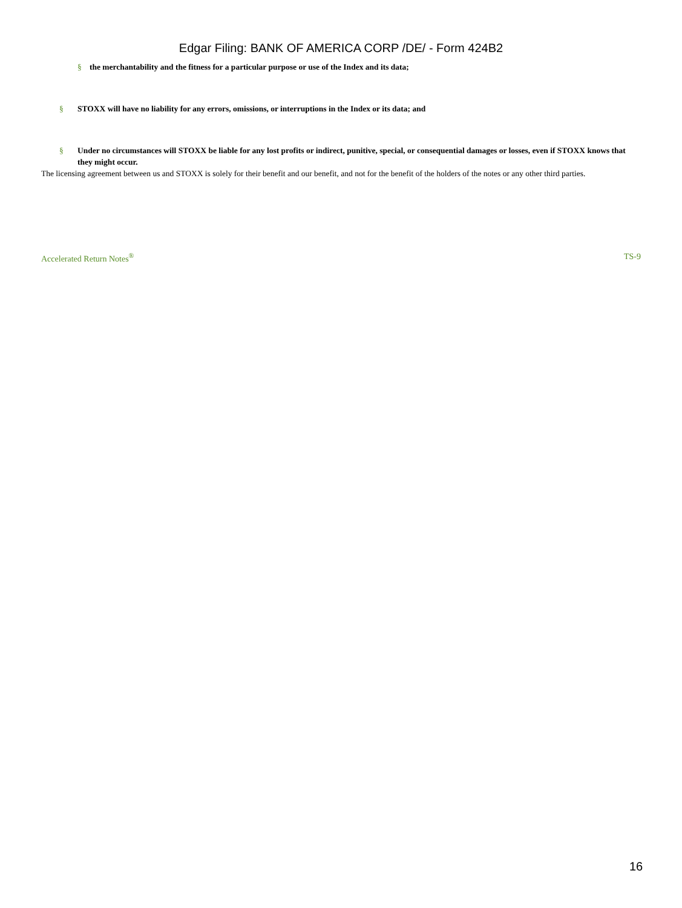Edgar Filing: BANK OF AMERICA CORP /DE/ - Form 424B2
§ the merchantability and the fitness for a particular purpose or use of the Index and its data;
§ STOXX will have no liability for any errors, omissions, or interruptions in the Index or its data; and
§ Under no circumstances will STOXX be liable for any lost profits or indirect, punitive, special, or consequential damages or losses, even if STOXX knows that they might occur.
The licensing agreement between us and STOXX is solely for their benefit and our benefit, and not for the benefit of the holders of the notes or any other third parties.
Accelerated Return Notes<sup>®</sup> TS-9
16